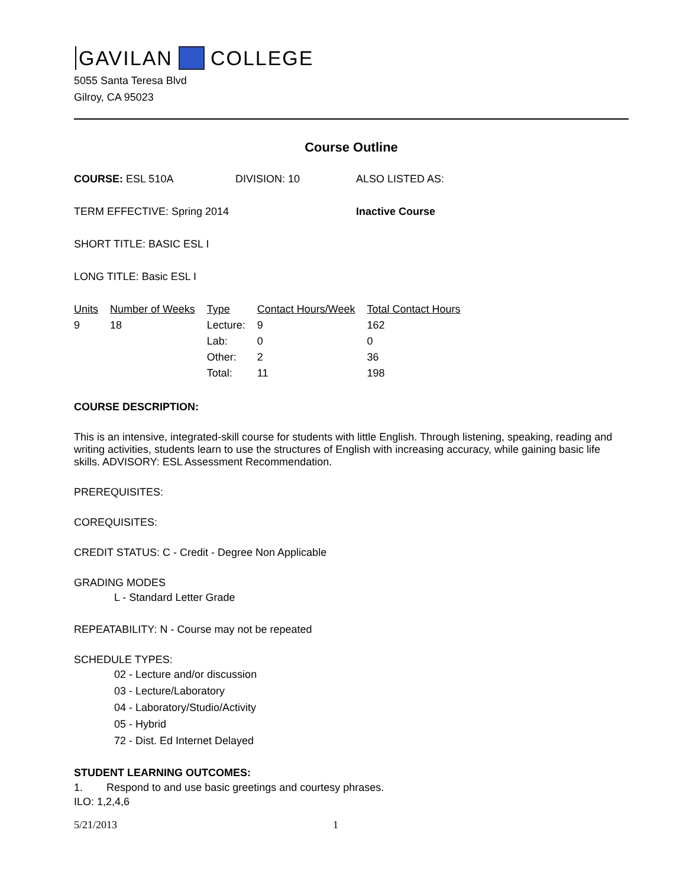GAVILAN COLLEGE
5055 Santa Teresa Blvd
Gilroy, CA 95023
Course Outline
COURSE: ESL 510A DIVISION: 10 ALSO LISTED AS:
TERM EFFECTIVE: Spring 2014 Inactive Course
SHORT TITLE: BASIC ESL I
LONG TITLE: Basic ESL I
| Units | Number of Weeks | Type | Contact Hours/Week | Total Contact Hours |
| --- | --- | --- | --- | --- |
| 9 | 18 | Lecture: | 9 | 162 |
| | | Lab: | 0 | 0 |
| | | Other: | 2 | 36 |
| | | Total: | 11 | 198 |
COURSE DESCRIPTION:
This is an intensive, integrated-skill course for students with little English. Through listening, speaking, reading and writing activities, students learn to use the structures of English with increasing accuracy, while gaining basic life skills. ADVISORY: ESL Assessment Recommendation.
PREREQUISITES:
COREQUISITES:
CREDIT STATUS: C - Credit - Degree Non Applicable
GRADING MODES
L - Standard Letter Grade
REPEATABILITY: N - Course may not be repeated
SCHEDULE TYPES:
02 - Lecture and/or discussion
03 - Lecture/Laboratory
04 - Laboratory/Studio/Activity
05 - Hybrid
72 - Dist. Ed Internet Delayed
STUDENT LEARNING OUTCOMES:
1. Respond to and use basic greetings and courtesy phrases.
ILO: 1,2,4,6
5/21/2013 1